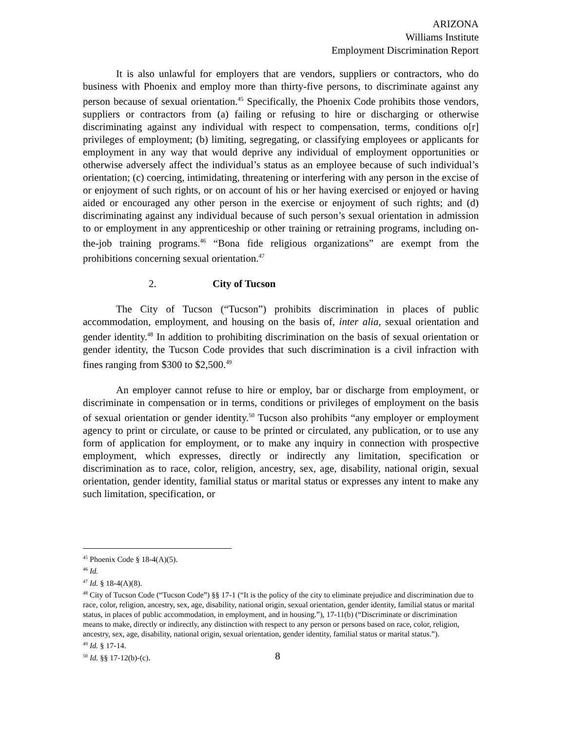ARIZONA
Williams Institute
Employment Discrimination Report
It is also unlawful for employers that are vendors, suppliers or contractors, who do business with Phoenix and employ more than thirty-five persons, to discriminate against any person because of sexual orientation.<sup>45</sup> Specifically, the Phoenix Code prohibits those vendors, suppliers or contractors from (a) failing or refusing to hire or discharging or otherwise discriminating against any individual with respect to compensation, terms, conditions o[r] privileges of employment; (b) limiting, segregating, or classifying employees or applicants for employment in any way that would deprive any individual of employment opportunities or otherwise adversely affect the individual’s status as an employee because of such individual’s orientation; (c) coercing, intimidating, threatening or interfering with any person in the excise of or enjoyment of such rights, or on account of his or her having exercised or enjoyed or having aided or encouraged any other person in the exercise or enjoyment of such rights; and (d) discriminating against any individual because of such person’s sexual orientation in admission to or employment in any apprenticeship or other training or retraining programs, including on-the-job training programs.<sup>46</sup> “Bona fide religious organizations” are exempt from the prohibitions concerning sexual orientation.<sup>47</sup>
2. City of Tucson
The City of Tucson (“Tucson”) prohibits discrimination in places of public accommodation, employment, and housing on the basis of, inter alia, sexual orientation and gender identity.<sup>48</sup> In addition to prohibiting discrimination on the basis of sexual orientation or gender identity, the Tucson Code provides that such discrimination is a civil infraction with fines ranging from $300 to $2,500.<sup>49</sup>
An employer cannot refuse to hire or employ, bar or discharge from employment, or discriminate in compensation or in terms, conditions or privileges of employment on the basis of sexual orientation or gender identity.<sup>50</sup> Tucson also prohibits “any employer or employment agency to print or circulate, or cause to be printed or circulated, any publication, or to use any form of application for employment, or to make any inquiry in connection with prospective employment, which expresses, directly or indirectly any limitation, specification or discrimination as to race, color, religion, ancestry, sex, age, disability, national origin, sexual orientation, gender identity, familial status or marital status or expresses any intent to make any such limitation, specification, or
<sup>45</sup> Phoenix Code § 18-4(A)(5).
<sup>46</sup> Id.
<sup>47</sup> Id. § 18-4(A)(8).
<sup>48</sup> City of Tucson Code (“Tucson Code”) §§ 17-1 (“It is the policy of the city to eliminate prejudice and discrimination due to race, color, religion, ancestry, sex, age, disability, national origin, sexual orientation, gender identity, familial status or marital status, in places of public accommodation, in employment, and in housing.”), 17-11(b) (“Discriminate or discrimination means to make, directly or indirectly, any distinction with respect to any person or persons based on race, color, religion, ancestry, sex, age, disability, national origin, sexual orientation, gender identity, familial status or marital status.”).
<sup>49</sup> Id. § 17-14.
<sup>50</sup> Id. §§ 17-12(b)-(c).
8